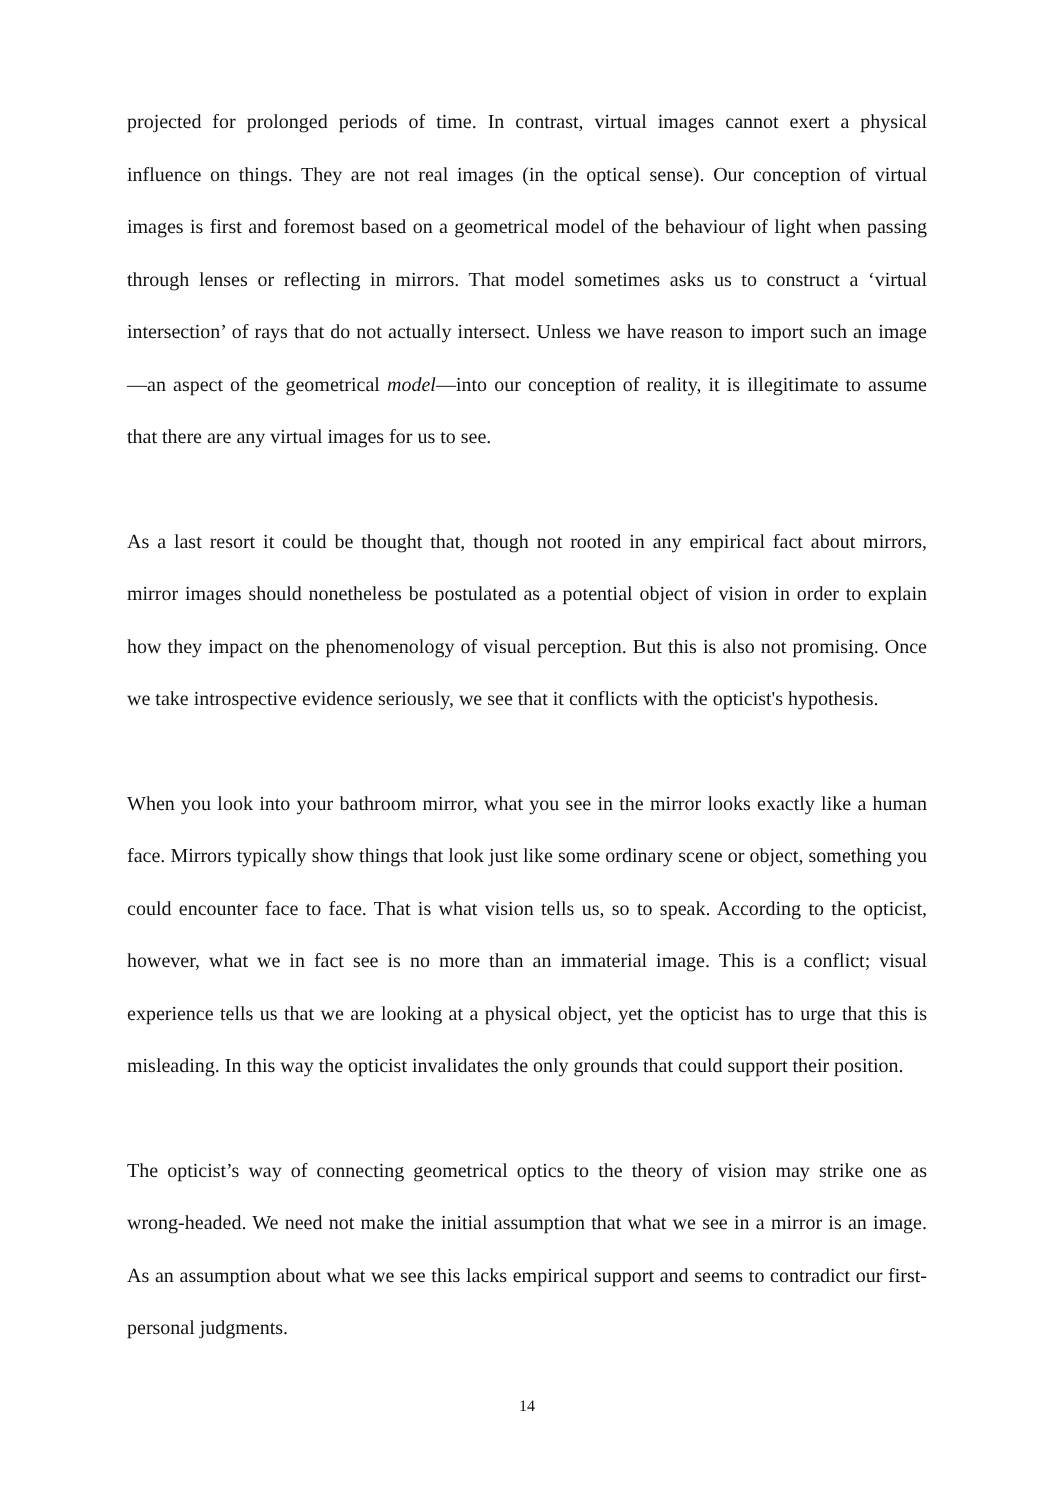projected for prolonged periods of time. In contrast, virtual images cannot exert a physical influence on things. They are not real images (in the optical sense). Our conception of virtual images is first and foremost based on a geometrical model of the behaviour of light when passing through lenses or reflecting in mirrors. That model sometimes asks us to construct a ‘virtual intersection’ of rays that do not actually intersect. Unless we have reason to import such an image—an aspect of the geometrical model—into our conception of reality, it is illegitimate to assume that there are any virtual images for us to see.
As a last resort it could be thought that, though not rooted in any empirical fact about mirrors, mirror images should nonetheless be postulated as a potential object of vision in order to explain how they impact on the phenomenology of visual perception. But this is also not promising. Once we take introspective evidence seriously, we see that it conflicts with the opticist's hypothesis.
When you look into your bathroom mirror, what you see in the mirror looks exactly like a human face. Mirrors typically show things that look just like some ordinary scene or object, something you could encounter face to face. That is what vision tells us, so to speak. According to the opticist, however, what we in fact see is no more than an immaterial image. This is a conflict; visual experience tells us that we are looking at a physical object, yet the opticist has to urge that this is misleading. In this way the opticist invalidates the only grounds that could support their position.
The opticist’s way of connecting geometrical optics to the theory of vision may strike one as wrong-headed. We need not make the initial assumption that what we see in a mirror is an image. As an assumption about what we see this lacks empirical support and seems to contradict our first-personal judgments.
14